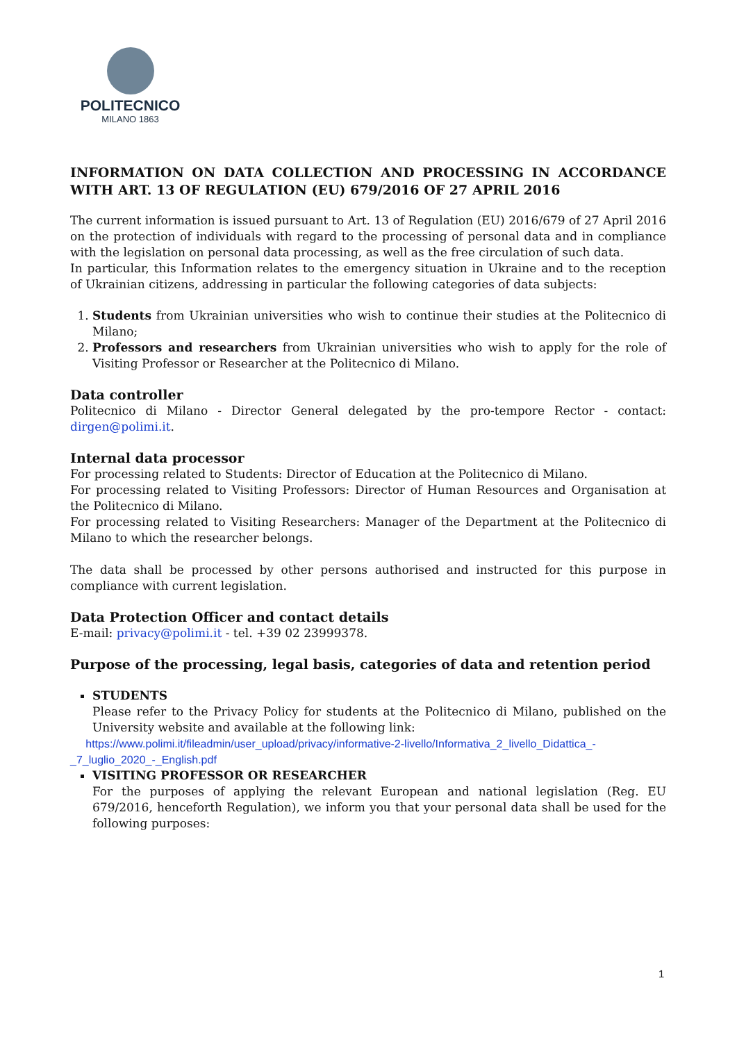POLITECNICO
MILANO 1863
INFORMATION ON DATA COLLECTION AND PROCESSING IN ACCORDANCE WITH ART. 13 OF REGULATION (EU) 679/2016 OF 27 APRIL 2016
The current information is issued pursuant to Art. 13 of Regulation (EU) 2016/679 of 27 April 2016 on the protection of individuals with regard to the processing of personal data and in compliance with the legislation on personal data processing, as well as the free circulation of such data.
In particular, this Information relates to the emergency situation in Ukraine and to the reception of Ukrainian citizens, addressing in particular the following categories of data subjects:
1. Students from Ukrainian universities who wish to continue their studies at the Politecnico di Milano;
2. Professors and researchers from Ukrainian universities who wish to apply for the role of Visiting Professor or Researcher at the Politecnico di Milano.
Data controller
Politecnico di Milano - Director General delegated by the pro-tempore Rector - contact: dirgen@polimi.it.
Internal data processor
For processing related to Students: Director of Education at the Politecnico di Milano.
For processing related to Visiting Professors: Director of Human Resources and Organisation at the Politecnico di Milano.
For processing related to Visiting Researchers: Manager of the Department at the Politecnico di Milano to which the researcher belongs.
The data shall be processed by other persons authorised and instructed for this purpose in compliance with current legislation.
Data Protection Officer and contact details
E-mail: privacy@polimi.it - tel. +39 02 23999378.
Purpose of the processing, legal basis, categories of data and retention period
STUDENTS
Please refer to the Privacy Policy for students at the Politecnico di Milano, published on the University website and available at the following link:
https://www.polimi.it/fileadmin/user_upload/privacy/informative-2-livello/Informativa_2_livello_Didattica_-_7_luglio_2020_-_English.pdf
VISITING PROFESSOR OR RESEARCHER
For the purposes of applying the relevant European and national legislation (Reg. EU 679/2016, henceforth Regulation), we inform you that your personal data shall be used for the following purposes:
1